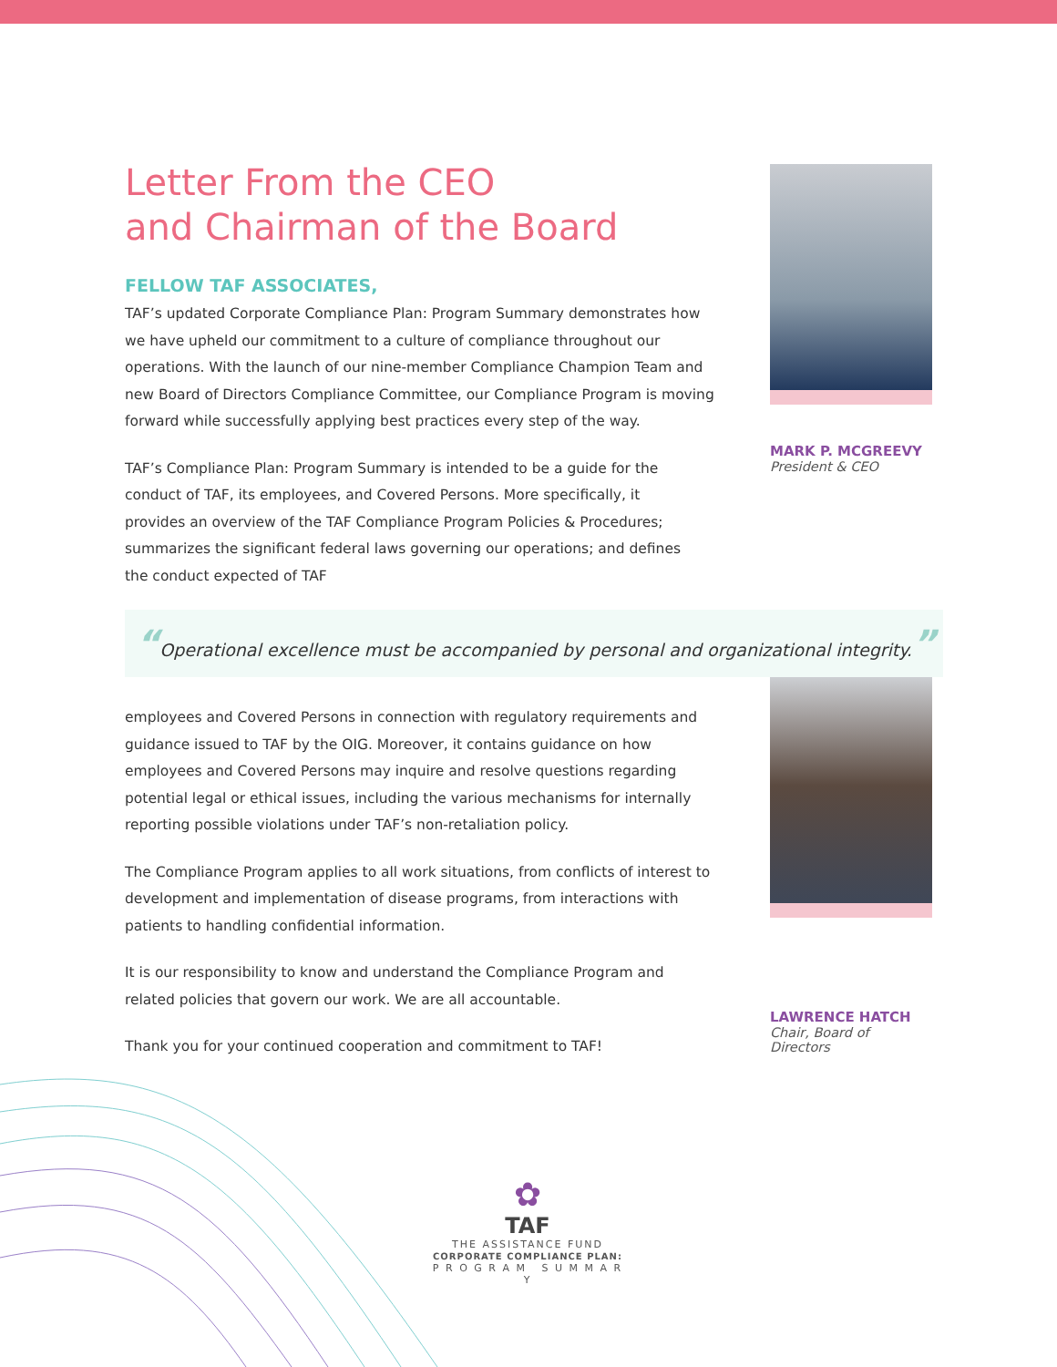MARK P. MCGREEVY
President & CEO
LAWRENCE HATCH
Chair, Board of Directors
Letter From the CEO
and Chairman of the Board
FELLOW TAF ASSOCIATES,
TAF’s updated Corporate Compliance Plan: Program Summary demonstrates how we have upheld our commitment to a culture of compliance throughout our operations. With the launch of our nine-member Compliance Champion Team and new Board of Directors Compliance Committee, our Compliance Program is moving forward while successfully applying best practices every step of the way.
TAF’s Compliance Plan: Program Summary is intended to be a guide for the conduct of TAF, its employees, and Covered Persons. More specifically, it provides an overview of the TAF Compliance Program Policies & Procedures; summarizes the significant federal laws governing our operations; and defines the conduct expected of TAF
“Operational excellence must be accompanied by personal and organizational integrity.”
employees and Covered Persons in connection with regulatory requirements and guidance issued to TAF by the OIG. Moreover, it contains guidance on how employees and Covered Persons may inquire and resolve questions regarding potential legal or ethical issues, including the various mechanisms for internally reporting possible violations under TAF’s non-retaliation policy.
The Compliance Program applies to all work situations, from conflicts of interest to development and implementation of disease programs, from interactions with patients to handling confidential information.
It is our responsibility to know and understand the Compliance Program and related policies that govern our work. We are all accountable.
Thank you for your continued cooperation and commitment to TAF!
✿
TAF
THE ASSISTANCE FUND
CORPORATE COMPLIANCE PLAN:
P R O G R A M S U M M A R Y